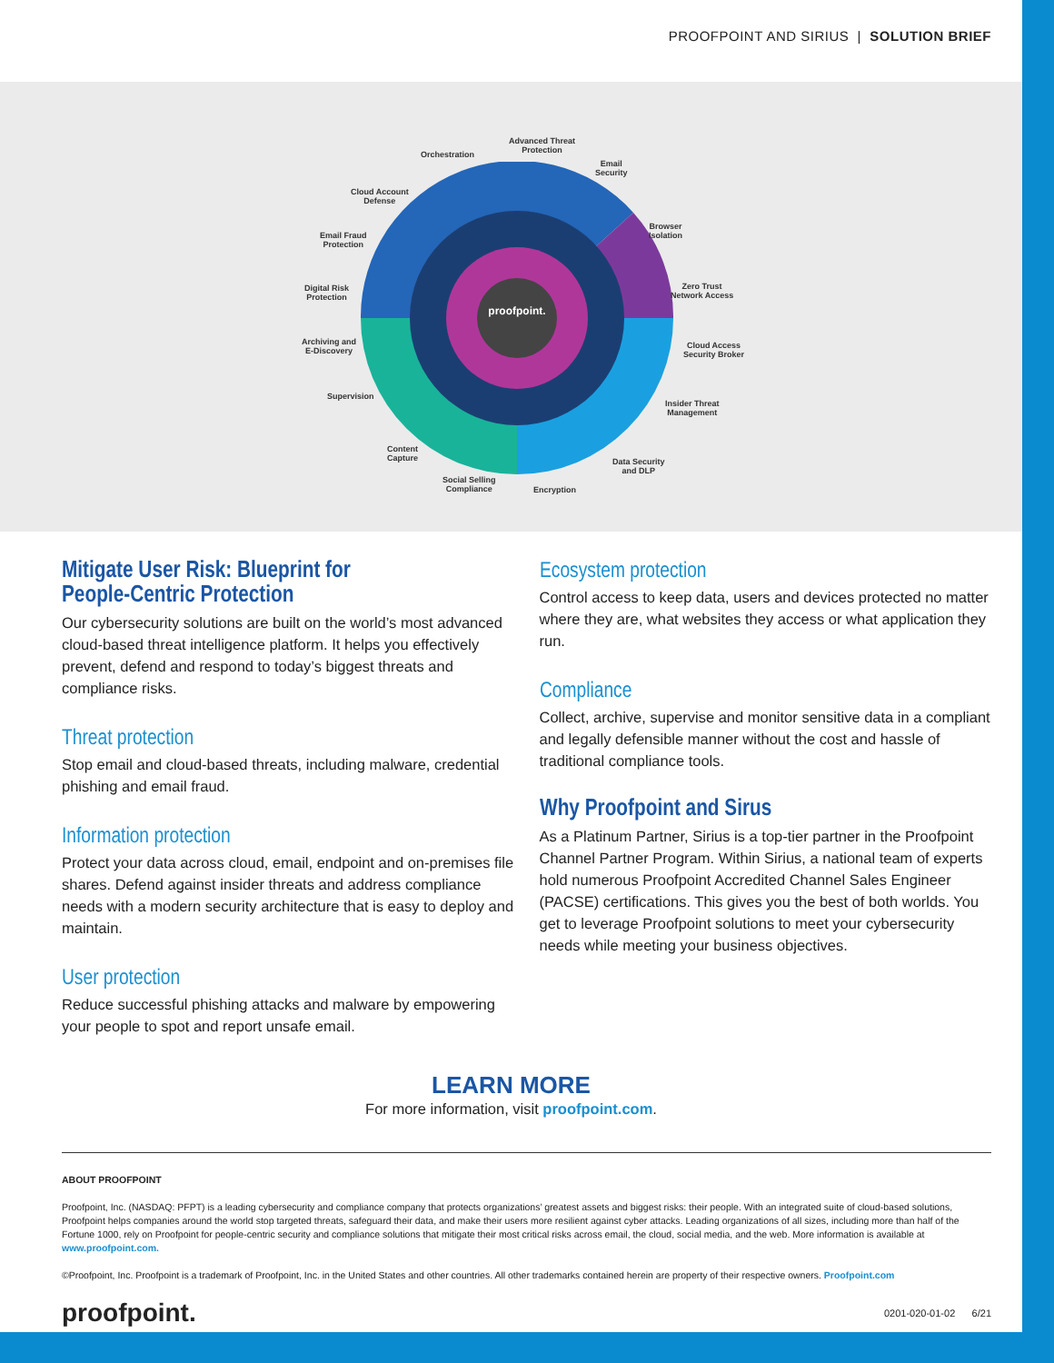PROOFPOINT AND SIRIUS | SOLUTION BRIEF
proofpoint.
Advanced Threat
Protection
Orchestration
Email
Security
Cloud Account
Defense
Browser
Isolation
Email Fraud
Protection
Zero Trust
Network Access
Digital Risk
Protection
Archiving and
E-Discovery
Cloud Access
Security Broker
Supervision
Insider Threat
Management
Content
Capture
Data Security
and DLP
Social Selling
Compliance
Encryption
Mitigate User Risk: Blueprint for
People-Centric Protection
Our cybersecurity solutions are built on the world’s most advanced cloud-based threat intelligence platform. It helps you effectively prevent, defend and respond to today’s biggest threats and compliance risks.
Threat protection
Stop email and cloud-based threats, including malware, credential phishing and email fraud.
Information protection
Protect your data across cloud, email, endpoint and on-premises file shares. Defend against insider threats and address compliance needs with a modern security architecture that is easy to deploy and maintain.
User protection
Reduce successful phishing attacks and malware by empowering your people to spot and report unsafe email.
Ecosystem protection
Control access to keep data, users and devices protected no matter where they are, what websites they access or what application they run.
Compliance
Collect, archive, supervise and monitor sensitive data in a compliant and legally defensible manner without the cost and hassle of traditional compliance tools.
Why Proofpoint and Sirus
As a Platinum Partner, Sirius is a top-tier partner in the Proofpoint Channel Partner Program. Within Sirius, a national team of experts hold numerous Proofpoint Accredited Channel Sales Engineer (PACSE) certifications. This gives you the best of both worlds. You get to leverage Proofpoint solutions to meet your cybersecurity needs while meeting your business objectives.
LEARN MORE
For more information, visit proofpoint.com.
ABOUT PROOFPOINT
Proofpoint, Inc. (NASDAQ: PFPT) is a leading cybersecurity and compliance company that protects organizations’ greatest assets and biggest risks: their people. With an integrated suite of cloud-based solutions, Proofpoint helps companies around the world stop targeted threats, safeguard their data, and make their users more resilient against cyber attacks. Leading organizations of all sizes, including more than half of the Fortune 1000, rely on Proofpoint for people-centric security and compliance solutions that mitigate their most critical risks across email, the cloud, social media, and the web. More information is available at www.proofpoint.com.
©Proofpoint, Inc. Proofpoint is a trademark of Proofpoint, Inc. in the United States and other countries. All other trademarks contained herein are property of their respective owners. Proofpoint.com
proofpoint. 0201-020-01-02 6/21